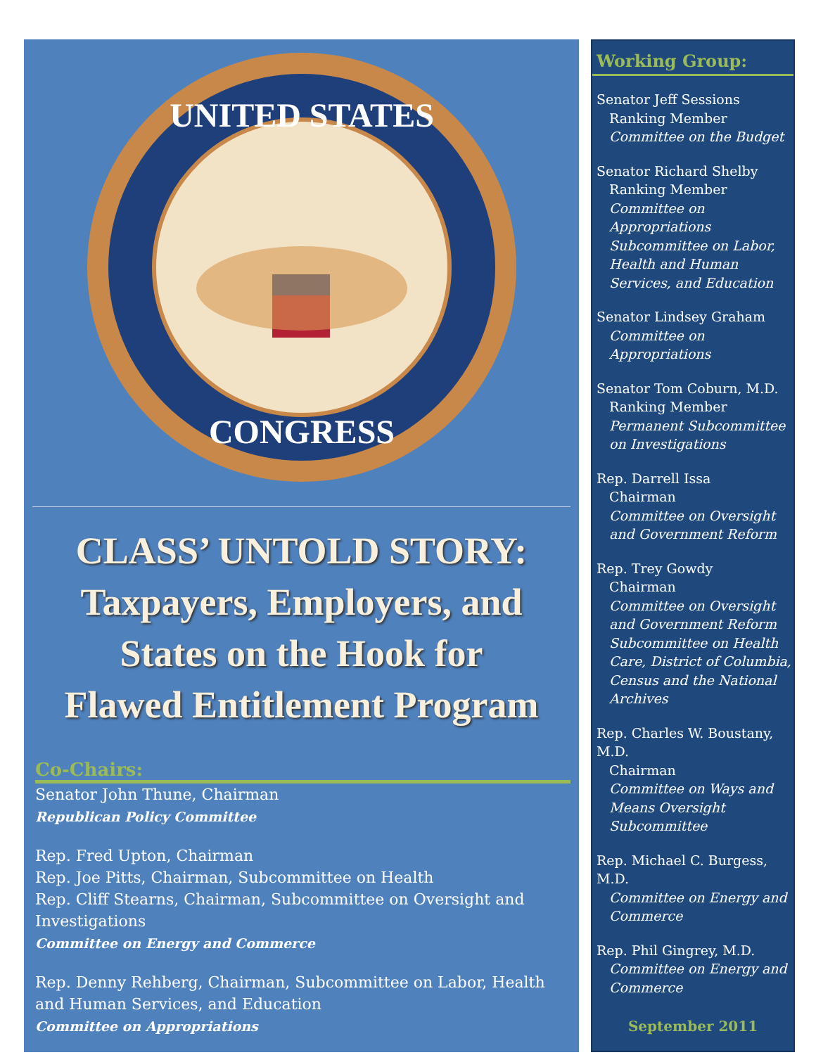UNITED STATES
CONGRESS
CLASS’ UNTOLD STORY:
Taxpayers, Employers, and
States on the Hook for
Flawed Entitlement Program
Co-Chairs:
Senator John Thune, Chairman
Republican Policy Committee
Rep. Fred Upton, Chairman
Rep. Joe Pitts, Chairman, Subcommittee on Health
Rep. Cliff Stearns, Chairman, Subcommittee on Oversight and Investigations
Committee on Energy and Commerce
Rep. Denny Rehberg, Chairman, Subcommittee on Labor, Health and Human Services, and Education
Committee on Appropriations
Working Group:
Senator Jeff Sessions
Ranking Member
Committee on the Budget
Senator Richard Shelby
Ranking Member
Committee on Appropriations Subcommittee on Labor, Health and Human Services, and Education
Senator Lindsey Graham
Committee on Appropriations
Senator Tom Coburn, M.D.
Ranking Member
Permanent Subcommittee on Investigations
Rep. Darrell Issa
Chairman
Committee on Oversight and Government Reform
Rep. Trey Gowdy
Chairman
Committee on Oversight and Government Reform Subcommittee on Health Care, District of Columbia, Census and the National Archives
Rep. Charles W. Boustany, M.D.
Chairman
Committee on Ways and Means Oversight Subcommittee
Rep. Michael C. Burgess, M.D.
Committee on Energy and Commerce
Rep. Phil Gingrey, M.D.
Committee on Energy and Commerce
September 2011